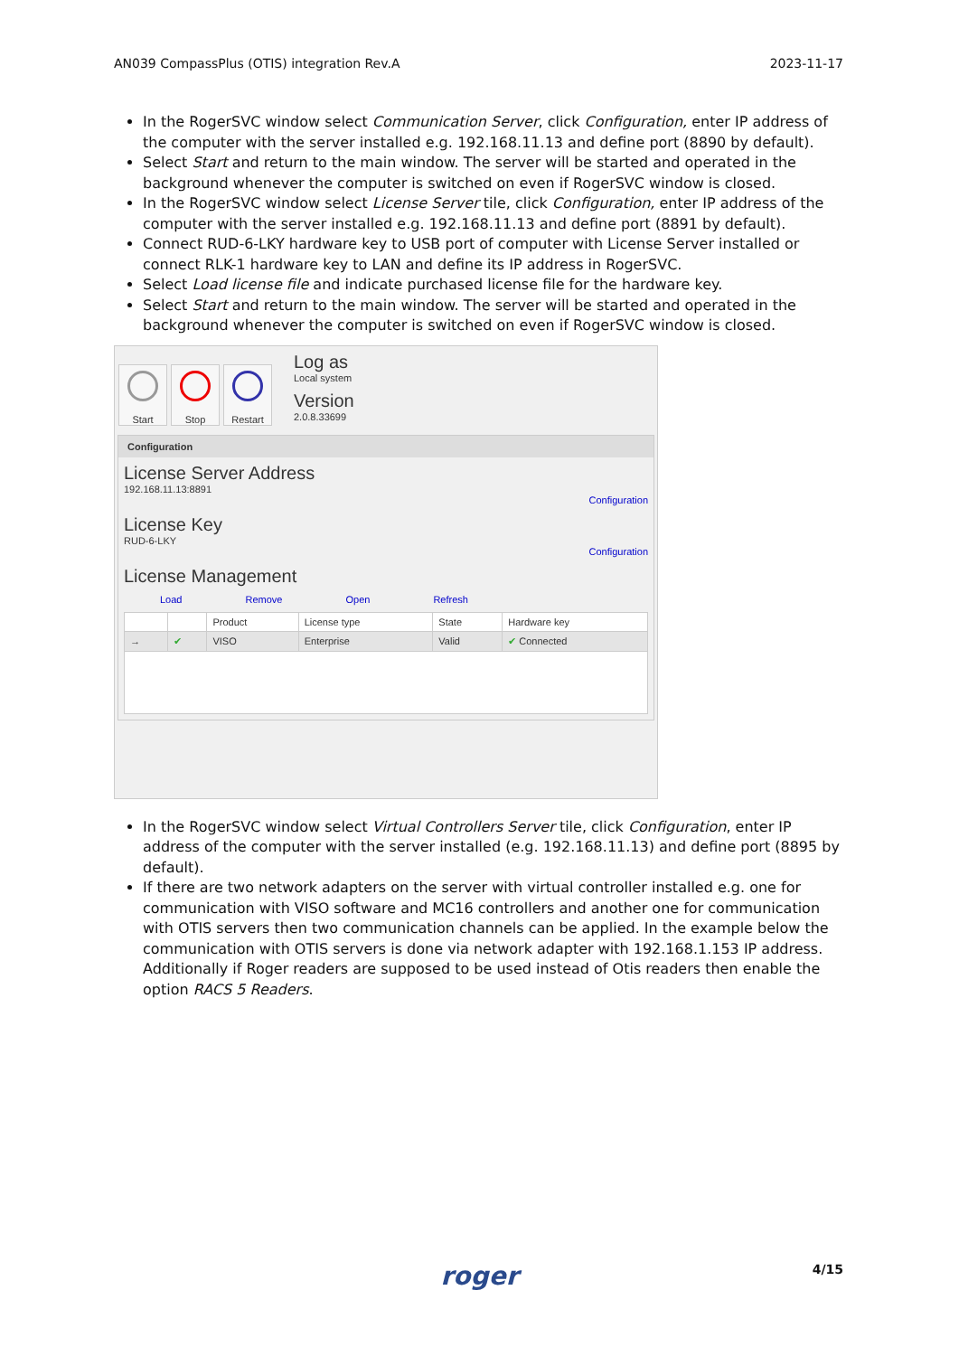AN039 CompassPlus (OTIS) integration Rev.A 2023-11-17
In the RogerSVC window select Communication Server, click Configuration, enter IP address of the computer with the server installed e.g. 192.168.11.13 and define port (8890 by default).
Select Start and return to the main window. The server will be started and operated in the background whenever the computer is switched on even if RogerSVC window is closed.
In the RogerSVC window select License Server tile, click Configuration, enter IP address of the computer with the server installed e.g. 192.168.11.13 and define port (8891 by default).
Connect RUD-6-LKY hardware key to USB port of computer with License Server installed or connect RLK-1 hardware key to LAN and define its IP address in RogerSVC.
Select Load license file and indicate purchased license file for the hardware key.
Select Start and return to the main window. The server will be started and operated in the background whenever the computer is switched on even if RogerSVC window is closed.
Start Stop Restart
Log as
Local system
Version
2.0.8.33699
Configuration
License Server Address
192.168.11.13:8891
Configuration
License Key
RUD-6-LKY
Configuration
License Management
Load Remove Open Refresh
| | | Product | License type | State | Hardware key |
| --- | --- | --- | --- | --- | --- |
| → | ✔ | VISO | Enterprise | Valid | ✔ Connected |
In the RogerSVC window select Virtual Controllers Server tile, click Configuration, enter IP address of the computer with the server installed (e.g. 192.168.11.13) and define port (8895 by default).
If there are two network adapters on the server with virtual controller installed e.g. one for communication with VISO software and MC16 controllers and another one for communication with OTIS servers then two communication channels can be applied. In the example below the communication with OTIS servers is done via network adapter with 192.168.1.153 IP address. Additionally if Roger readers are supposed to be used instead of Otis readers then enable the option RACS 5 Readers.
roger 4/15